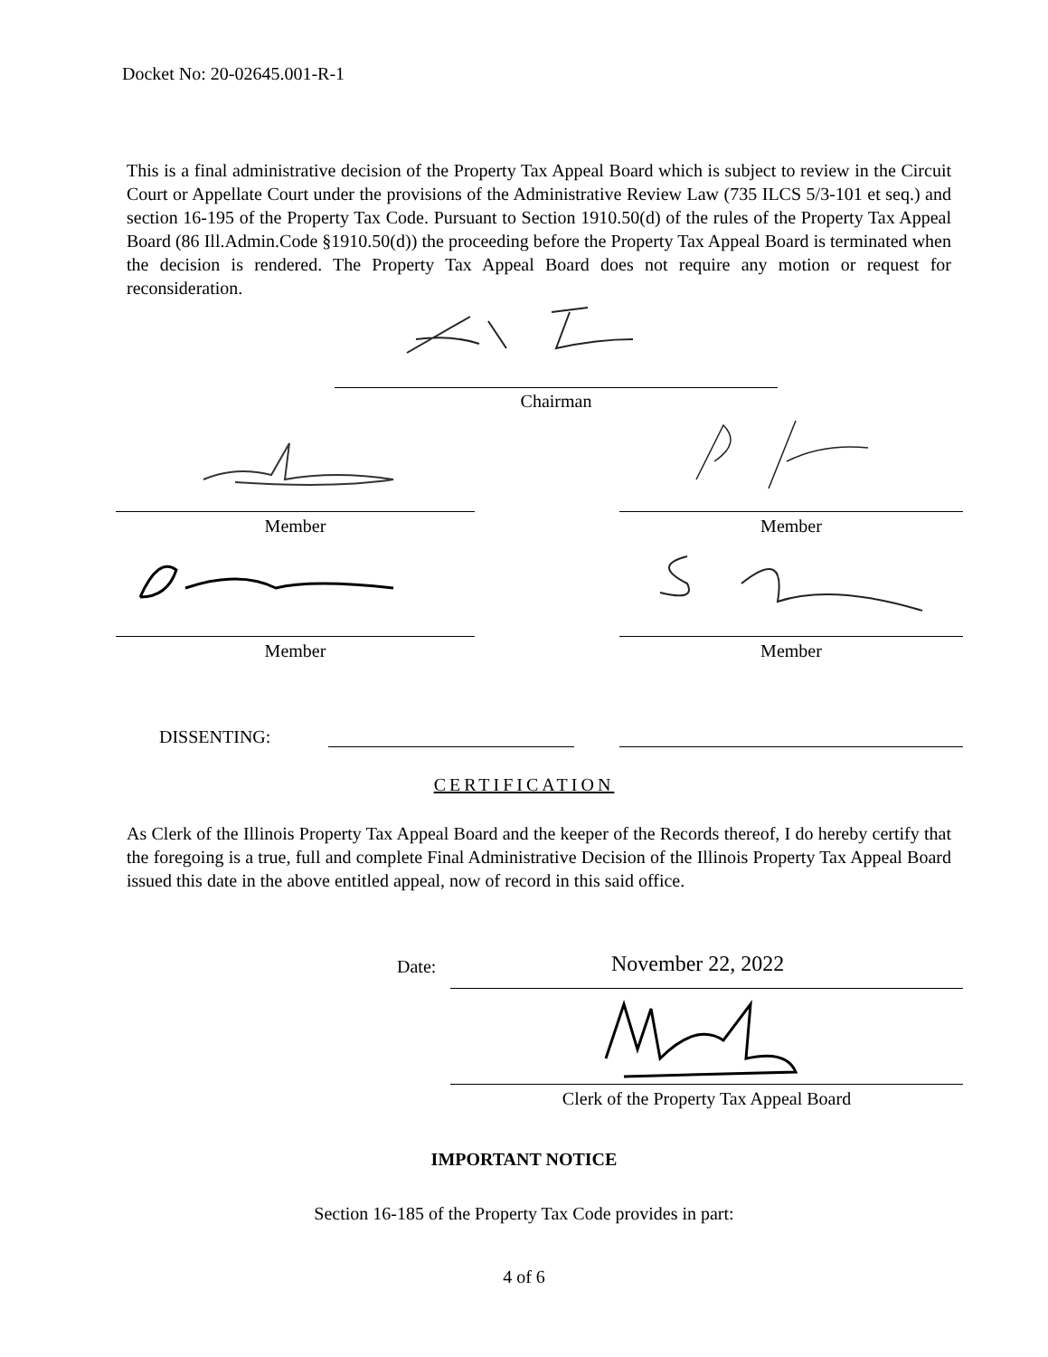Docket No: 20-02645.001-R-1
This is a final administrative decision of the Property Tax Appeal Board which is subject to review in the Circuit Court or Appellate Court under the provisions of the Administrative Review Law (735 ILCS 5/3-101 et seq.) and section 16-195 of the Property Tax Code. Pursuant to Section 1910.50(d) of the rules of the Property Tax Appeal Board (86 Ill.Admin.Code §1910.50(d)) the proceeding before the Property Tax Appeal Board is terminated when the decision is rendered. The Property Tax Appeal Board does not require any motion or request for reconsideration.
Chairman
Member Member
Member Member
DISSENTING:
CERTIFICATION
As Clerk of the Illinois Property Tax Appeal Board and the keeper of the Records thereof, I do hereby certify that the foregoing is a true, full and complete Final Administrative Decision of the Illinois Property Tax Appeal Board issued this date in the above entitled appeal, now of record in this said office.
Date: November 22, 2022
Clerk of the Property Tax Appeal Board
IMPORTANT NOTICE
Section 16-185 of the Property Tax Code provides in part:
4 of 6